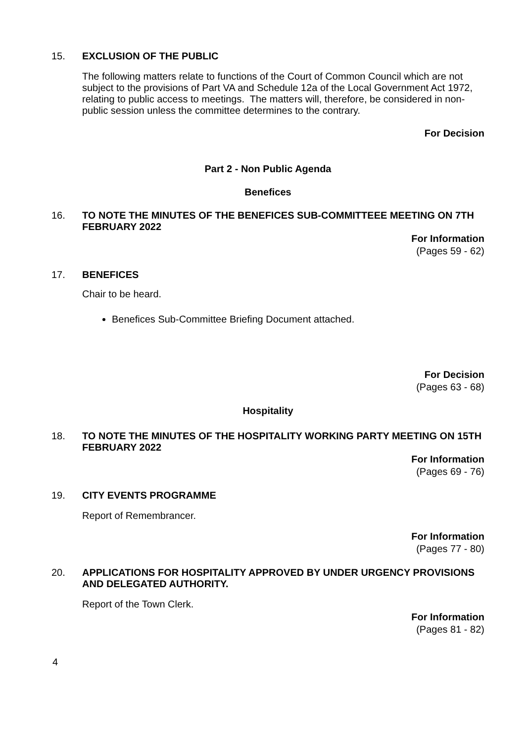15. EXCLUSION OF THE PUBLIC
The following matters relate to functions of the Court of Common Council which are not subject to the provisions of Part VA and Schedule 12a of the Local Government Act 1972, relating to public access to meetings. The matters will, therefore, be considered in non-public session unless the committee determines to the contrary.
For Decision
Part 2 - Non Public Agenda
Benefices
16. TO NOTE THE MINUTES OF THE BENEFICES SUB-COMMITTEEE MEETING ON 7TH FEBRUARY 2022
For Information
(Pages 59 - 62)
17. BENEFICES
Chair to be heard.
Benefices Sub-Committee Briefing Document attached.
For Decision
(Pages 63 - 68)
Hospitality
18. TO NOTE THE MINUTES OF THE HOSPITALITY WORKING PARTY MEETING ON 15TH FEBRUARY 2022
For Information
(Pages 69 - 76)
19. CITY EVENTS PROGRAMME
Report of Remembrancer.
For Information
(Pages 77 - 80)
20. APPLICATIONS FOR HOSPITALITY APPROVED BY UNDER URGENCY PROVISIONS AND DELEGATED AUTHORITY.
Report of the Town Clerk.
For Information
(Pages 81 - 82)
4